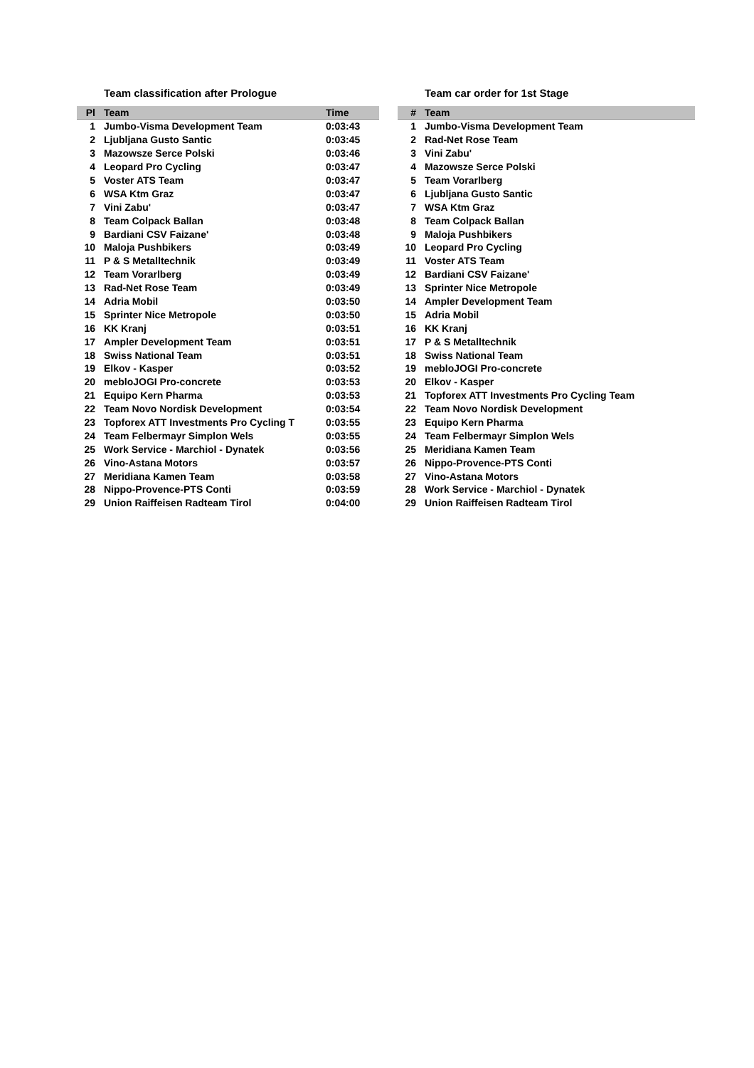Team classification after Prologue
| Pl | Team | Time |
| --- | --- | --- |
| 1 | Jumbo-Visma Development Team | 0:03:43 |
| 2 | Ljubljana Gusto Santic | 0:03:45 |
| 3 | Mazowsze Serce Polski | 0:03:46 |
| 4 | Leopard Pro Cycling | 0:03:47 |
| 5 | Voster ATS Team | 0:03:47 |
| 6 | WSA Ktm Graz | 0:03:47 |
| 7 | Vini Zabu' | 0:03:47 |
| 8 | Team Colpack Ballan | 0:03:48 |
| 9 | Bardiani CSV Faizane' | 0:03:48 |
| 10 | Maloja Pushbikers | 0:03:49 |
| 11 | P & S Metalltechnik | 0:03:49 |
| 12 | Team Vorarlberg | 0:03:49 |
| 13 | Rad-Net Rose Team | 0:03:49 |
| 14 | Adria Mobil | 0:03:50 |
| 15 | Sprinter Nice Metropole | 0:03:50 |
| 16 | KK Kranj | 0:03:51 |
| 17 | Ampler Development Team | 0:03:51 |
| 18 | Swiss National Team | 0:03:51 |
| 19 | Elkov - Kasper | 0:03:52 |
| 20 | mebloJOGI Pro-concrete | 0:03:53 |
| 21 | Equipo Kern Pharma | 0:03:53 |
| 22 | Team Novo Nordisk Development | 0:03:54 |
| 23 | Topforex ATT Investments Pro Cycling T | 0:03:55 |
| 24 | Team Felbermayr Simplon Wels | 0:03:55 |
| 25 | Work Service - Marchiol - Dynatek | 0:03:56 |
| 26 | Vino-Astana Motors | 0:03:57 |
| 27 | Meridiana Kamen Team | 0:03:58 |
| 28 | Nippo-Provence-PTS Conti | 0:03:59 |
| 29 | Union Raiffeisen Radteam Tirol | 0:04:00 |
Team car order for 1st Stage
| # | Team |
| --- | --- |
| 1 | Jumbo-Visma Development Team |
| 2 | Rad-Net Rose Team |
| 3 | Vini Zabu' |
| 4 | Mazowsze Serce Polski |
| 5 | Team Vorarlberg |
| 6 | Ljubljana Gusto Santic |
| 7 | WSA Ktm Graz |
| 8 | Team Colpack Ballan |
| 9 | Maloja Pushbikers |
| 10 | Leopard Pro Cycling |
| 11 | Voster ATS Team |
| 12 | Bardiani CSV Faizane' |
| 13 | Sprinter Nice Metropole |
| 14 | Ampler Development Team |
| 15 | Adria Mobil |
| 16 | KK Kranj |
| 17 | P & S Metalltechnik |
| 18 | Swiss National Team |
| 19 | mebloJOGI Pro-concrete |
| 20 | Elkov - Kasper |
| 21 | Topforex ATT Investments Pro Cycling Team |
| 22 | Team Novo Nordisk Development |
| 23 | Equipo Kern Pharma |
| 24 | Team Felbermayr Simplon Wels |
| 25 | Meridiana Kamen Team |
| 26 | Nippo-Provence-PTS Conti |
| 27 | Vino-Astana Motors |
| 28 | Work Service - Marchiol - Dynatek |
| 29 | Union Raiffeisen Radteam Tirol |